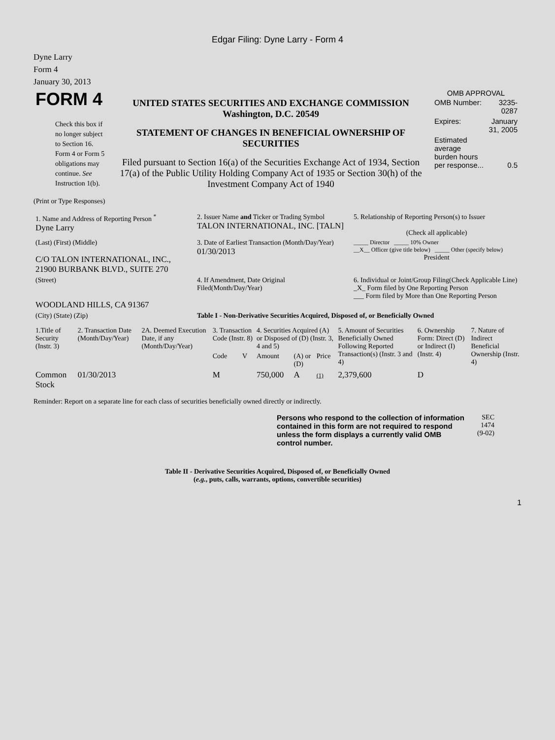Edgar Filing: Dyne Larry - Form 4
Dyne Larry
Form 4
January 30, 2013
| FORM 4 Check this box if no longer subject to Section 16. Form 4 or Form 5 obligations may continue. See Instruction 1(b). | UNITED STATES SECURITIES AND EXCHANGE COMMISSION Washington, D.C. 20549 STATEMENT OF CHANGES IN BENEFICIAL OWNERSHIP OF SECURITIES Filed pursuant to Section 16(a) of the Securities Exchange Act of 1934, Section 17(a) of the Public Utility Holding Company Act of 1935 or Section 30(h) of the Investment Company Act of 1940 | OMB APPROVAL / OMB Number: / 3235-0287 / / Expires: / January 31, 2005 / / Estimated average burden hours per response... / 0.5 / |
(Print or Type Responses)
| 1. Name and Address of Reporting Person <sup>*</sup> Dyne Larry | 2. Issuer Name and Ticker or Trading Symbol TALON INTERNATIONAL, INC. [TALN] | 5. Relationship of Reporting Person(s) to Issuer (Check all applicable) |
| (Last) (First) (Middle) C/O TALON INTERNATIONAL, INC., 21900 BURBANK BLVD., SUITE 270 | 3. Date of Earliest Transaction (Month/Day/Year) 01/30/2013 | _____ Director _____ 10% Owner __X__ Officer (give title below) _____ Other (specify below) President |
| (Street) WOODLAND HILLS, CA 91367 | 4. If Amendment, Date Original Filed(Month/Day/Year) | 6. Individual or Joint/Group Filing(Check Applicable Line) _X_ Form filed by One Reporting Person ___ Form filed by More than One Reporting Person |
| (City) (State) (Zip) | Table I - Non-Derivative Securities Acquired, Disposed of, or Beneficially Owned | |
| 1.Title of Security (Instr. 3) | 2. Transaction Date (Month/Day/Year) | 2A. Deemed Execution Date, if any (Month/Day/Year) | 3. Transaction Code (Instr. 8) | | 4. Securities Acquired (A) or Disposed of (D) (Instr. 3, 4 and 5) | | | 5. Amount of Securities Beneficially Owned Following Reported Transaction(s) (Instr. 3 and 4) | 6. Ownership Form: Direct (D) or Indirect (I) (Instr. 4) | 7. Nature of Indirect Beneficial Ownership (Instr. 4) |
| --- | --- | --- | --- | --- | --- | --- | --- | --- | --- | --- |
| | | | Code | V | Amount | (A) or (D) | Price | | | |
| Common Stock | 01/30/2013 | | M | | 750,000 | A | (1) | 2,379,600 | D | |
Reminder: Report on a separate line for each class of securities beneficially owned directly or indirectly.
| Persons who respond to the collection of information contained in this form are not required to respond unless the form displays a currently valid OMB control number. | SEC 1474 (9-02) |
Table II - Derivative Securities Acquired, Disposed of, or Beneficially Owned
(e.g., puts, calls, warrants, options, convertible securities)
1